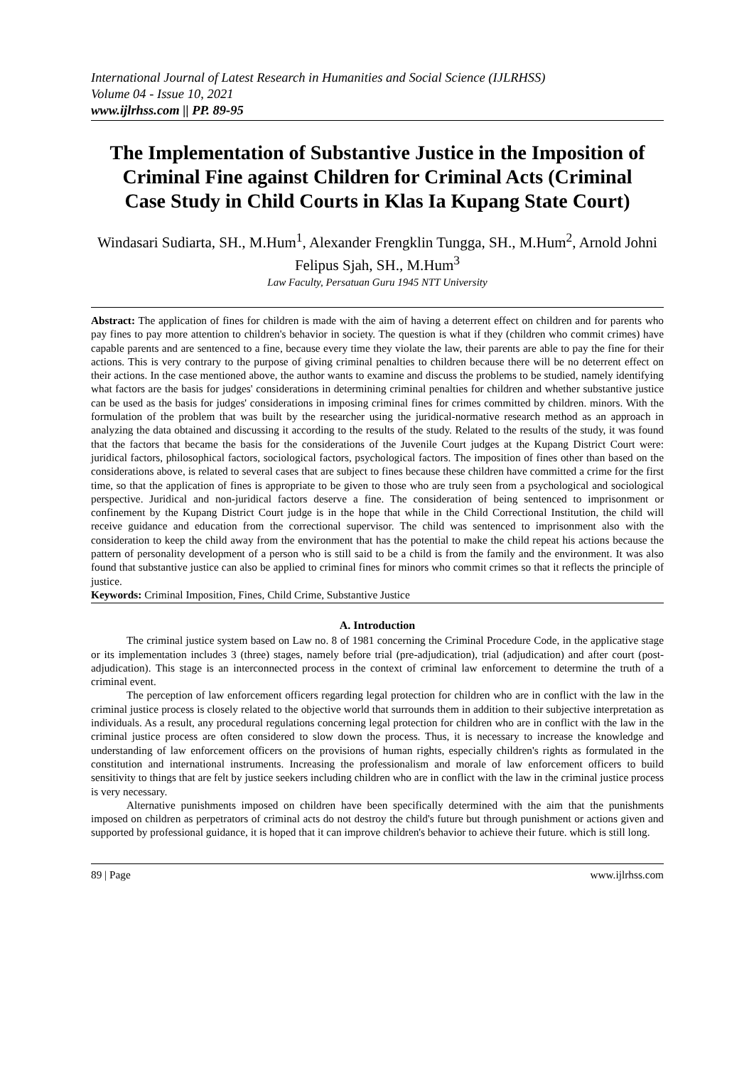International Journal of Latest Research in Humanities and Social Science (IJLRHSS)
Volume 04 - Issue 10, 2021
www.ijlrhss.com || PP. 89-95
The Implementation of Substantive Justice in the Imposition of Criminal Fine against Children for Criminal Acts (Criminal Case Study in Child Courts in Klas Ia Kupang State Court)
Windasari Sudiarta, SH., M.Hum<sup>1</sup>, Alexander Frengklin Tungga, SH., M.Hum<sup>2</sup>, Arnold Johni Felipus Sjah, SH., M.Hum<sup>3</sup>
Law Faculty, Persatuan Guru 1945 NTT University
Abstract: The application of fines for children is made with the aim of having a deterrent effect on children and for parents who pay fines to pay more attention to children's behavior in society. The question is what if they (children who commit crimes) have capable parents and are sentenced to a fine, because every time they violate the law, their parents are able to pay the fine for their actions. This is very contrary to the purpose of giving criminal penalties to children because there will be no deterrent effect on their actions. In the case mentioned above, the author wants to examine and discuss the problems to be studied, namely identifying what factors are the basis for judges' considerations in determining criminal penalties for children and whether substantive justice can be used as the basis for judges' considerations in imposing criminal fines for crimes committed by children. minors. With the formulation of the problem that was built by the researcher using the juridical-normative research method as an approach in analyzing the data obtained and discussing it according to the results of the study. Related to the results of the study, it was found that the factors that became the basis for the considerations of the Juvenile Court judges at the Kupang District Court were: juridical factors, philosophical factors, sociological factors, psychological factors. The imposition of fines other than based on the considerations above, is related to several cases that are subject to fines because these children have committed a crime for the first time, so that the application of fines is appropriate to be given to those who are truly seen from a psychological and sociological perspective. Juridical and non-juridical factors deserve a fine. The consideration of being sentenced to imprisonment or confinement by the Kupang District Court judge is in the hope that while in the Child Correctional Institution, the child will receive guidance and education from the correctional supervisor. The child was sentenced to imprisonment also with the consideration to keep the child away from the environment that has the potential to make the child repeat his actions because the pattern of personality development of a person who is still said to be a child is from the family and the environment. It was also found that substantive justice can also be applied to criminal fines for minors who commit crimes so that it reflects the principle of justice.
Keywords: Criminal Imposition, Fines, Child Crime, Substantive Justice
A. Introduction
The criminal justice system based on Law no. 8 of 1981 concerning the Criminal Procedure Code, in the applicative stage or its implementation includes 3 (three) stages, namely before trial (pre-adjudication), trial (adjudication) and after court (post-adjudication). This stage is an interconnected process in the context of criminal law enforcement to determine the truth of a criminal event.
The perception of law enforcement officers regarding legal protection for children who are in conflict with the law in the criminal justice process is closely related to the objective world that surrounds them in addition to their subjective interpretation as individuals. As a result, any procedural regulations concerning legal protection for children who are in conflict with the law in the criminal justice process are often considered to slow down the process. Thus, it is necessary to increase the knowledge and understanding of law enforcement officers on the provisions of human rights, especially children's rights as formulated in the constitution and international instruments. Increasing the professionalism and morale of law enforcement officers to build sensitivity to things that are felt by justice seekers including children who are in conflict with the law in the criminal justice process is very necessary.
Alternative punishments imposed on children have been specifically determined with the aim that the punishments imposed on children as perpetrators of criminal acts do not destroy the child's future but through punishment or actions given and supported by professional guidance, it is hoped that it can improve children's behavior to achieve their future. which is still long.
89 | Page www.ijlrhss.com